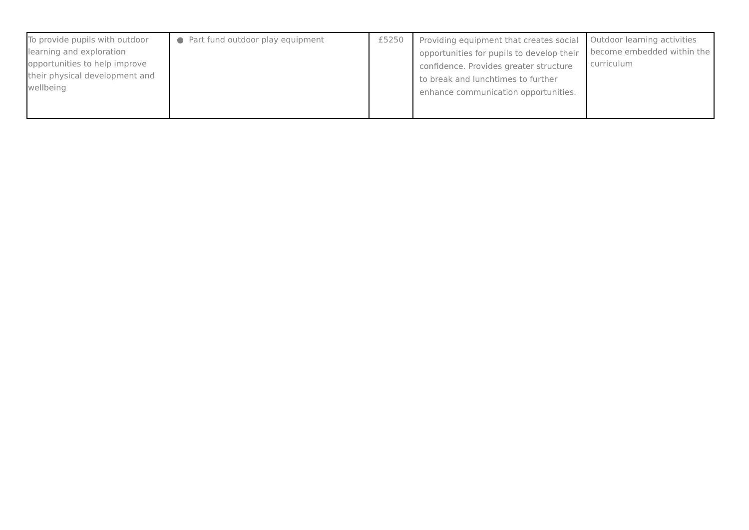| To provide pupils with outdoor learning and exploration opportunities to help improve their physical development and wellbeing | ● Part fund outdoor play equipment | £5250 | Providing equipment that creates social opportunities for pupils to develop their confidence. Provides greater structure to break and lunchtimes to further enhance communication opportunities. | Outdoor learning activities become embedded within the curriculum |